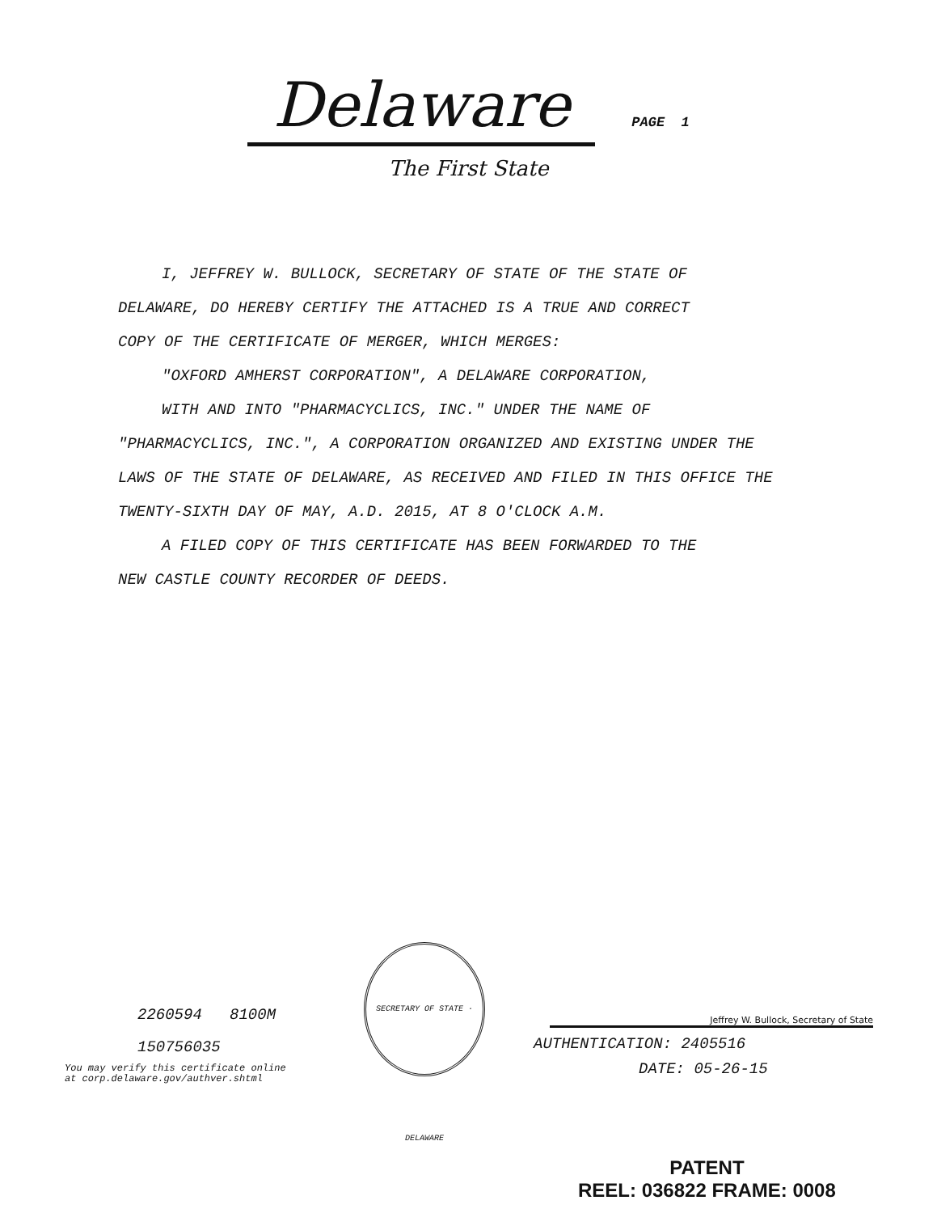Delaware PAGE 1
The First State
I, JEFFREY W. BULLOCK, SECRETARY OF STATE OF THE STATE OF
DELAWARE, DO HEREBY CERTIFY THE ATTACHED IS A TRUE AND CORRECT
COPY OF THE CERTIFICATE OF MERGER, WHICH MERGES:
"OXFORD AMHERST CORPORATION", A DELAWARE CORPORATION,
WITH AND INTO "PHARMACYCLICS, INC." UNDER THE NAME OF
"PHARMACYCLICS, INC.", A CORPORATION ORGANIZED AND EXISTING UNDER THE LAWS OF THE STATE OF DELAWARE, AS RECEIVED AND FILED IN THIS OFFICE THE TWENTY-SIXTH DAY OF MAY, A.D. 2015, AT 8 O'CLOCK A.M.
A FILED COPY OF THIS CERTIFICATE HAS BEEN FORWARDED TO THE
NEW CASTLE COUNTY RECORDER OF DEEDS.
2260594 8100M
150756035
You may verify this certificate online
at corp.delaware.gov/authver.shtml
SECRETARY OF STATE · DELAWARE
Jeffrey W. Bullock, Secretary of State
AUTHENTICATION: 2405516
DATE: 05-26-15
PATENT
REEL: 036822 FRAME: 0008